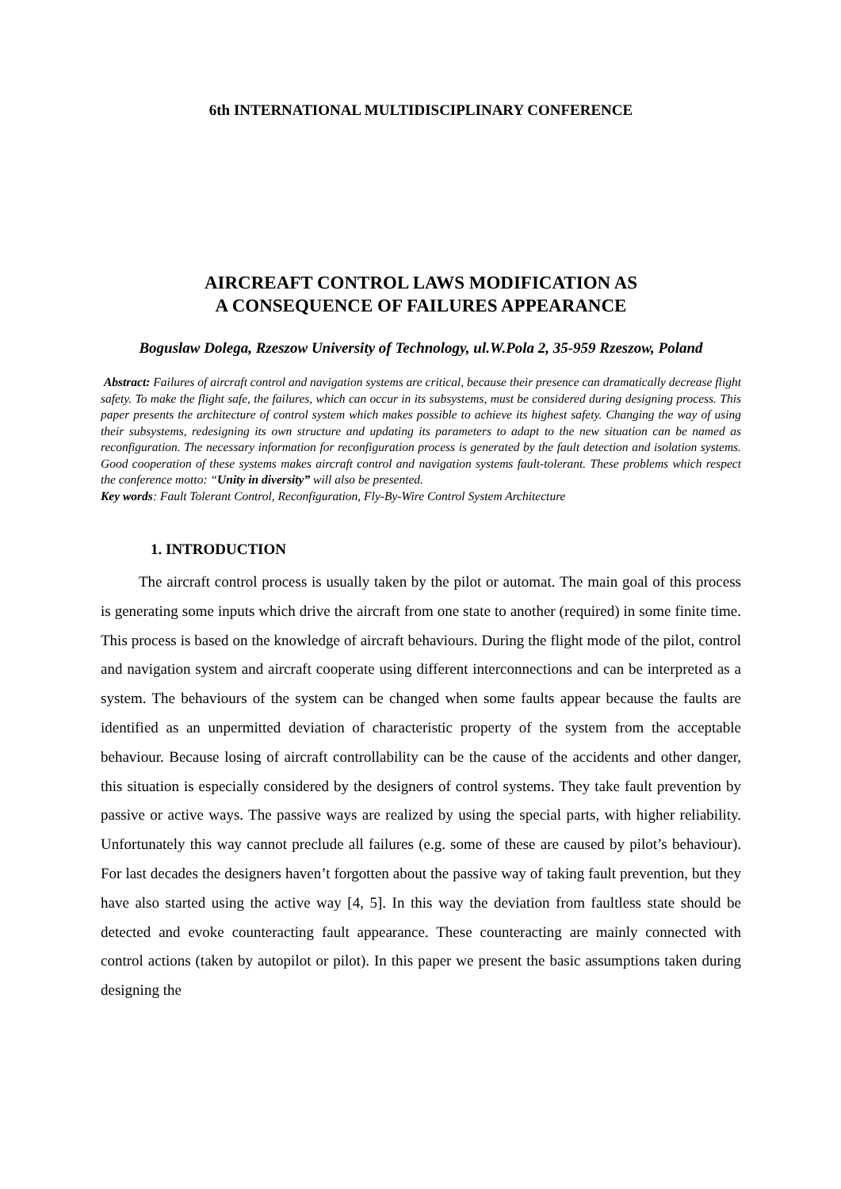6th INTERNATIONAL MULTIDISCIPLINARY CONFERENCE
AIRCREAFT CONTROL LAWS MODIFICATION AS
A CONSEQUENCE OF FAILURES APPEARANCE
Boguslaw Dolega, Rzeszow University of Technology, ul.W.Pola 2, 35-959 Rzeszow, Poland
Abstract: Failures of aircraft control and navigation systems are critical, because their presence can dramatically decrease flight safety. To make the flight safe, the failures, which can occur in its subsystems, must be considered during designing process. This paper presents the architecture of control system which makes possible to achieve its highest safety. Changing the way of using their subsystems, redesigning its own structure and updating its parameters to adapt to the new situation can be named as reconfiguration. The necessary information for reconfiguration process is generated by the fault detection and isolation systems. Good cooperation of these systems makes aircraft control and navigation systems fault-tolerant. These problems which respect the conference motto: “Unity in diversity” will also be presented.
Key words: Fault Tolerant Control, Reconfiguration, Fly-By-Wire Control System Architecture
1. INTRODUCTION
The aircraft control process is usually taken by the pilot or automat. The main goal of this process is generating some inputs which drive the aircraft from one state to another (required) in some finite time. This process is based on the knowledge of aircraft behaviours. During the flight mode of the pilot, control and navigation system and aircraft cooperate using different interconnections and can be interpreted as a system. The behaviours of the system can be changed when some faults appear because the faults are identified as an unpermitted deviation of characteristic property of the system from the acceptable behaviour. Because losing of aircraft controllability can be the cause of the accidents and other danger, this situation is especially considered by the designers of control systems. They take fault prevention by passive or active ways. The passive ways are realized by using the special parts, with higher reliability. Unfortunately this way cannot preclude all failures (e.g. some of these are caused by pilot’s behaviour). For last decades the designers haven’t forgotten about the passive way of taking fault prevention, but they have also started using the active way [4, 5]. In this way the deviation from faultless state should be detected and evoke counteracting fault appearance. These counteracting are mainly connected with control actions (taken by autopilot or pilot). In this paper we present the basic assumptions taken during designing the